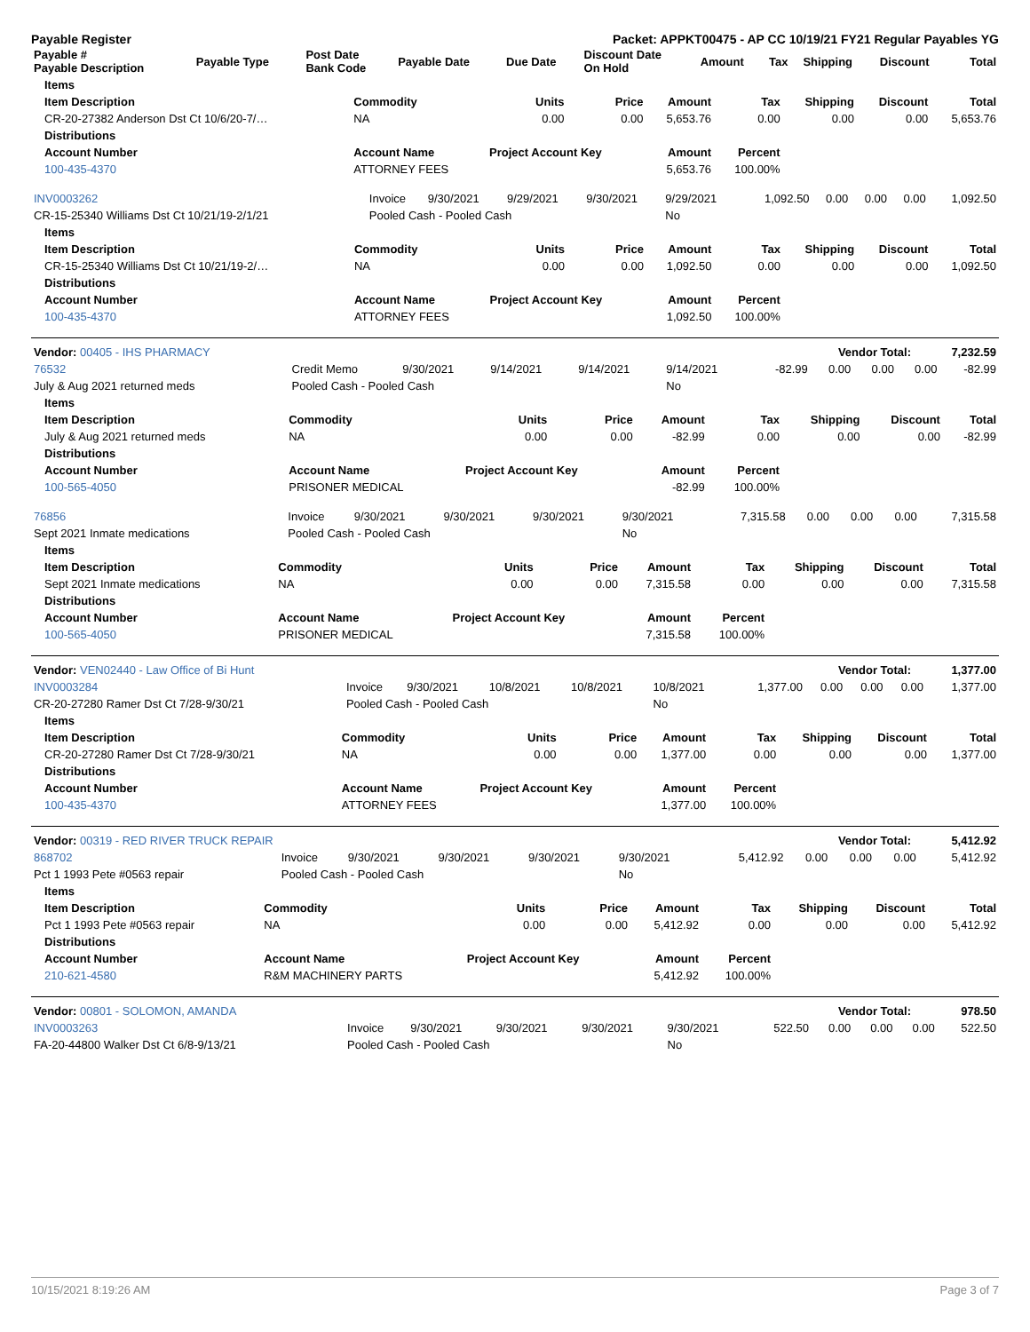Payable Register Packet: APPKT00475 - AP CC 10/19/21 FY21 Regular Payables YG
| Payable # Payable Description | Payable Type | Post Date Bank Code | Payable Date | Due Date | Discount Date On Hold | Amount | Tax | Shipping | Discount | Total |
| --- | --- | --- | --- | --- | --- | --- | --- | --- | --- | --- |
| Items | | | | | | | | |
| --- | --- | --- | --- | --- | --- | --- | --- | --- |
| Item Description | Commodity | Units | Price | Amount | Tax | Shipping | Discount | Total |
| CR-20-27382 Anderson Dst Ct 10/6/20-7/… | NA | 0.00 | 0.00 | 5,653.76 | 0.00 | 0.00 | 0.00 | 5,653.76 |
| Distributions | | | | | | | | |
| Account Number | Account Name | Project Account Key | | Amount | Percent | | | |
| 100-435-4370 | ATTORNEY FEES | | | 5,653.76 | 100.00% | | | |
| INV0003262 | Invoice | 9/30/2021 | 9/29/2021 | 9/30/2021 | 9/29/2021 | 1,092.50 | 0.00 | 0.00 | 0.00 | 1,092.50 |
| CR-15-25340 Williams Dst Ct 10/21/19-2/1/21 | Pooled Cash - Pooled Cash | | | | No | | | | | |
| Items | | | | | | | | |
| --- | --- | --- | --- | --- | --- | --- | --- | --- |
| Item Description | Commodity | Units | Price | Amount | Tax | Shipping | Discount | Total |
| CR-15-25340 Williams Dst Ct 10/21/19-2/… | NA | 0.00 | 0.00 | 1,092.50 | 0.00 | 0.00 | 0.00 | 1,092.50 |
| Distributions | | | | | | | | |
| Account Number | Account Name | Project Account Key | | Amount | Percent | | | |
| 100-435-4370 | ATTORNEY FEES | | | 1,092.50 | 100.00% | | | |
| Vendor: 00405 - IHS PHARMACY | Vendor Total: | 7,232.59 |
| 76532 | Credit Memo | 9/30/2021 | 9/14/2021 | 9/14/2021 | 9/14/2021 | -82.99 | 0.00 | 0.00 | 0.00 | -82.99 |
| July & Aug 2021 returned meds | Pooled Cash - Pooled Cash | | | | No | | | | | |
| Items | | | | | | | | |
| --- | --- | --- | --- | --- | --- | --- | --- | --- |
| Item Description | Commodity | Units | Price | Amount | Tax | Shipping | Discount | Total |
| July & Aug 2021 returned meds | NA | 0.00 | 0.00 | -82.99 | 0.00 | 0.00 | 0.00 | -82.99 |
| Distributions | | | | | | | | |
| Account Number | Account Name | Project Account Key | | Amount | Percent | | | |
| 100-565-4050 | PRISONER MEDICAL | | | -82.99 | 100.00% | | | |
| 76856 | Invoice | 9/30/2021 | 9/30/2021 | 9/30/2021 | 9/30/2021 | 7,315.58 | 0.00 | 0.00 | 0.00 | 7,315.58 |
| Sept 2021 Inmate medications | Pooled Cash - Pooled Cash | | | | No | | | | | |
| Items | | | | | | | | |
| --- | --- | --- | --- | --- | --- | --- | --- | --- |
| Item Description | Commodity | Units | Price | Amount | Tax | Shipping | Discount | Total |
| Sept 2021 Inmate medications | NA | 0.00 | 0.00 | 7,315.58 | 0.00 | 0.00 | 0.00 | 7,315.58 |
| Distributions | | | | | | | | |
| Account Number | Account Name | Project Account Key | | Amount | Percent | | | |
| 100-565-4050 | PRISONER MEDICAL | | | 7,315.58 | 100.00% | | | |
| Vendor: VEN02440 - Law Office of Bi Hunt | Vendor Total: | 1,377.00 |
| INV0003284 | Invoice | 9/30/2021 | 10/8/2021 | 10/8/2021 | 10/8/2021 | 1,377.00 | 0.00 | 0.00 | 0.00 | 1,377.00 |
| CR-20-27280 Ramer Dst Ct 7/28-9/30/21 | Pooled Cash - Pooled Cash | | | | No | | | | | |
| Items | | | | | | | | |
| --- | --- | --- | --- | --- | --- | --- | --- | --- |
| Item Description | Commodity | Units | Price | Amount | Tax | Shipping | Discount | Total |
| CR-20-27280 Ramer Dst Ct 7/28-9/30/21 | NA | 0.00 | 0.00 | 1,377.00 | 0.00 | 0.00 | 0.00 | 1,377.00 |
| Distributions | | | | | | | | |
| Account Number | Account Name | Project Account Key | | Amount | Percent | | | |
| 100-435-4370 | ATTORNEY FEES | | | 1,377.00 | 100.00% | | | |
| Vendor: 00319 - RED RIVER TRUCK REPAIR | Vendor Total: | 5,412.92 |
| 868702 | Invoice | 9/30/2021 | 9/30/2021 | 9/30/2021 | 9/30/2021 | 5,412.92 | 0.00 | 0.00 | 0.00 | 5,412.92 |
| Pct 1 1993 Pete #0563 repair | Pooled Cash - Pooled Cash | | | | No | | | | | |
| Items | | | | | | | | |
| --- | --- | --- | --- | --- | --- | --- | --- | --- |
| Item Description | Commodity | Units | Price | Amount | Tax | Shipping | Discount | Total |
| Pct 1 1993 Pete #0563 repair | NA | 0.00 | 0.00 | 5,412.92 | 0.00 | 0.00 | 0.00 | 5,412.92 |
| Distributions | | | | | | | | |
| Account Number | Account Name | Project Account Key | | Amount | Percent | | | |
| 210-621-4580 | R&M MACHINERY PARTS | | | 5,412.92 | 100.00% | | | |
| Vendor: 00801 - SOLOMON, AMANDA | Vendor Total: | 978.50 |
| INV0003263 | Invoice | 9/30/2021 | 9/30/2021 | 9/30/2021 | 9/30/2021 | 522.50 | 0.00 | 0.00 | 0.00 | 522.50 |
| FA-20-44800 Walker Dst Ct 6/8-9/13/21 | Pooled Cash - Pooled Cash | | | | No | | | | | |
10/15/2021 8:19:26 AM Page 3 of 7